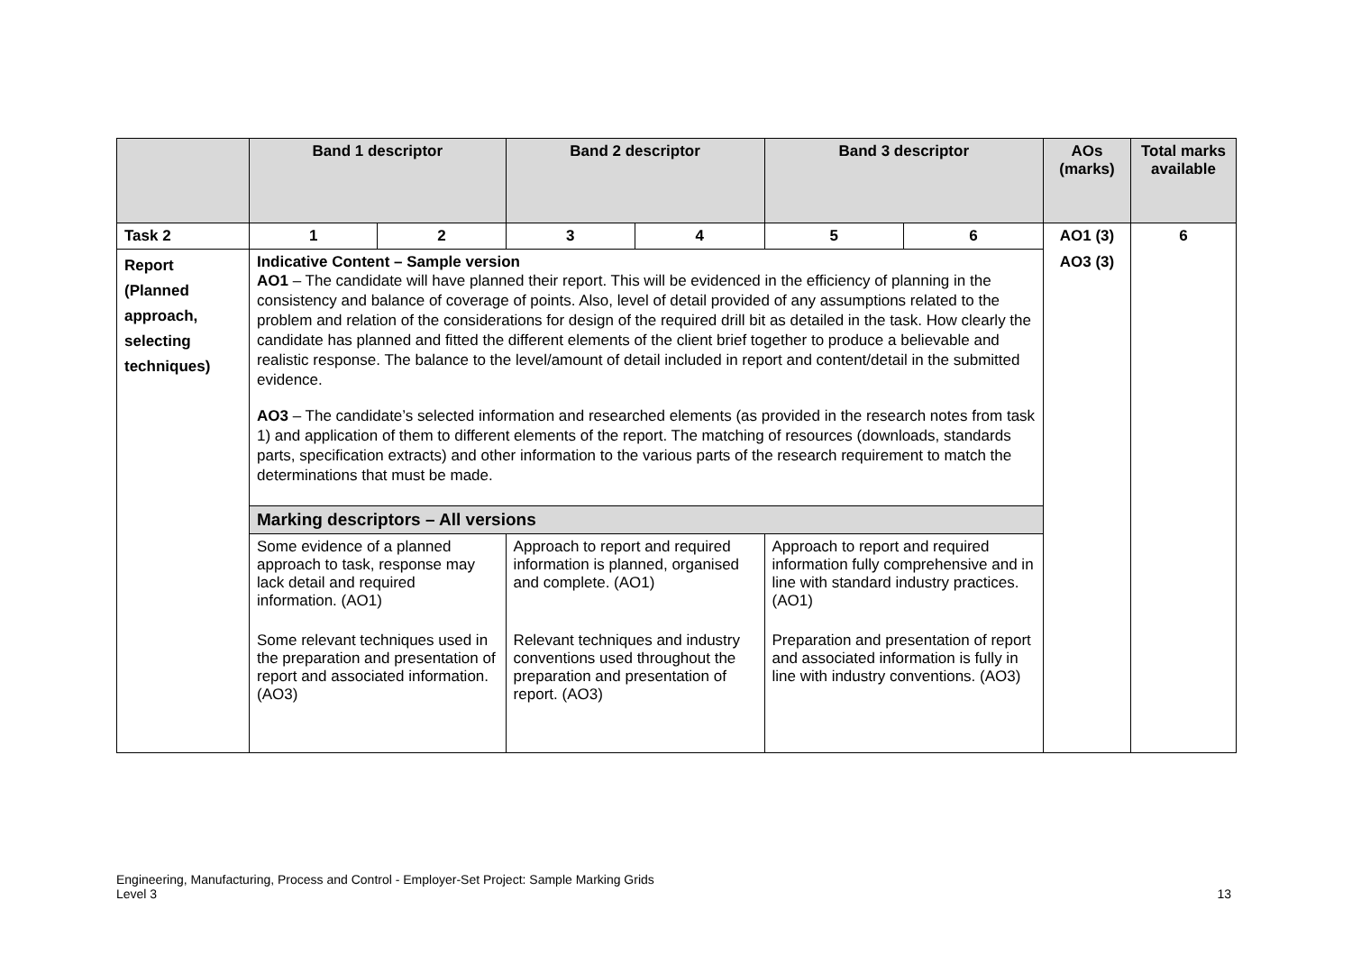| | Band 1 descriptor | | Band 2 descriptor | | Band 3 descriptor | | AOs (marks) | Total marks available |
| --- | --- | --- | --- | --- | --- | --- | --- | --- |
| Task 2 | 1 | 2 | 3 | 4 | 5 | 6 | AO1 (3) | 6 |
| Report (Planned approach, selecting techniques) | Indicative Content – Sample version AO1 – The candidate will have planned their report. This will be evidenced in the efficiency of planning in the consistency and balance of coverage of points. Also, level of detail provided of any assumptions related to the problem and relation of the considerations for design of the required drill bit as detailed in the task. How clearly the candidate has planned and fitted the different elements of the client brief together to produce a believable and realistic response. The balance to the level/amount of detail included in report and content/detail in the submitted evidence. AO3 – The candidate’s selected information and researched elements (as provided in the research notes from task 1) and application of them to different elements of the report. The matching of resources (downloads, standards parts, specification extracts) and other information to the various parts of the research requirement to match the determinations that must be made. | | | | | | AO3 (3) | |
| | Marking descriptors – All versions | | | | | | | |
| | Some evidence of a planned approach to task, response may lack detail and required information. (AO1) | | Approach to report and required information is planned, organised and complete. (AO1) | | Approach to report and required information fully comprehensive and in line with standard industry practices. (AO1) | | | |
| | Some relevant techniques used in the preparation and presentation of report and associated information. (AO3) | | Relevant techniques and industry conventions used throughout the preparation and presentation of report. (AO3) | | Preparation and presentation of report and associated information is fully in line with industry conventions. (AO3) | | | |
Engineering, Manufacturing, Process and Control - Employer-Set Project: Sample Marking Grids
Level 3
13